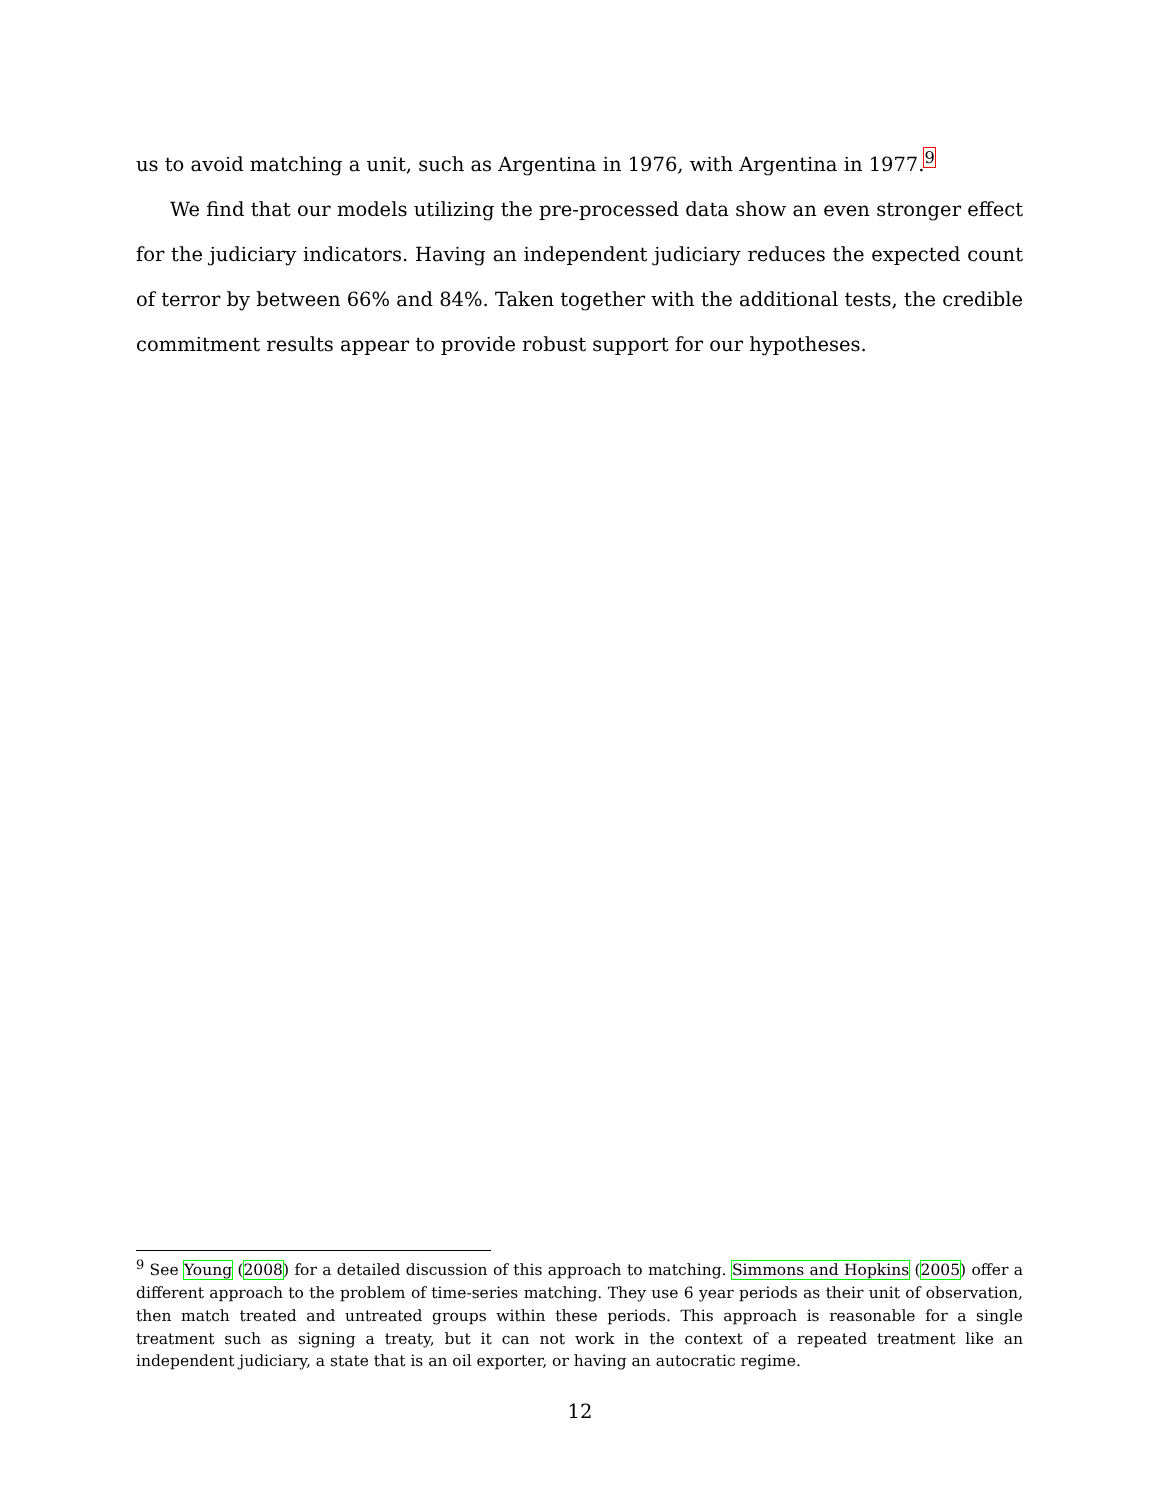us to avoid matching a unit, such as Argentina in 1976, with Argentina in 1977.<sup>9</sup>
We find that our models utilizing the pre-processed data show an even stronger effect for the judiciary indicators. Having an independent judiciary reduces the expected count of terror by between 66% and 84%. Taken together with the additional tests, the credible commitment results appear to provide robust support for our hypotheses.
<sup>9</sup> See Young (2008) for a detailed discussion of this approach to matching. Simmons and Hopkins (2005) offer a different approach to the problem of time-series matching. They use 6 year periods as their unit of observation, then match treated and untreated groups within these periods. This approach is reasonable for a single treatment such as signing a treaty, but it can not work in the context of a repeated treatment like an independent judiciary, a state that is an oil exporter, or having an autocratic regime.
12